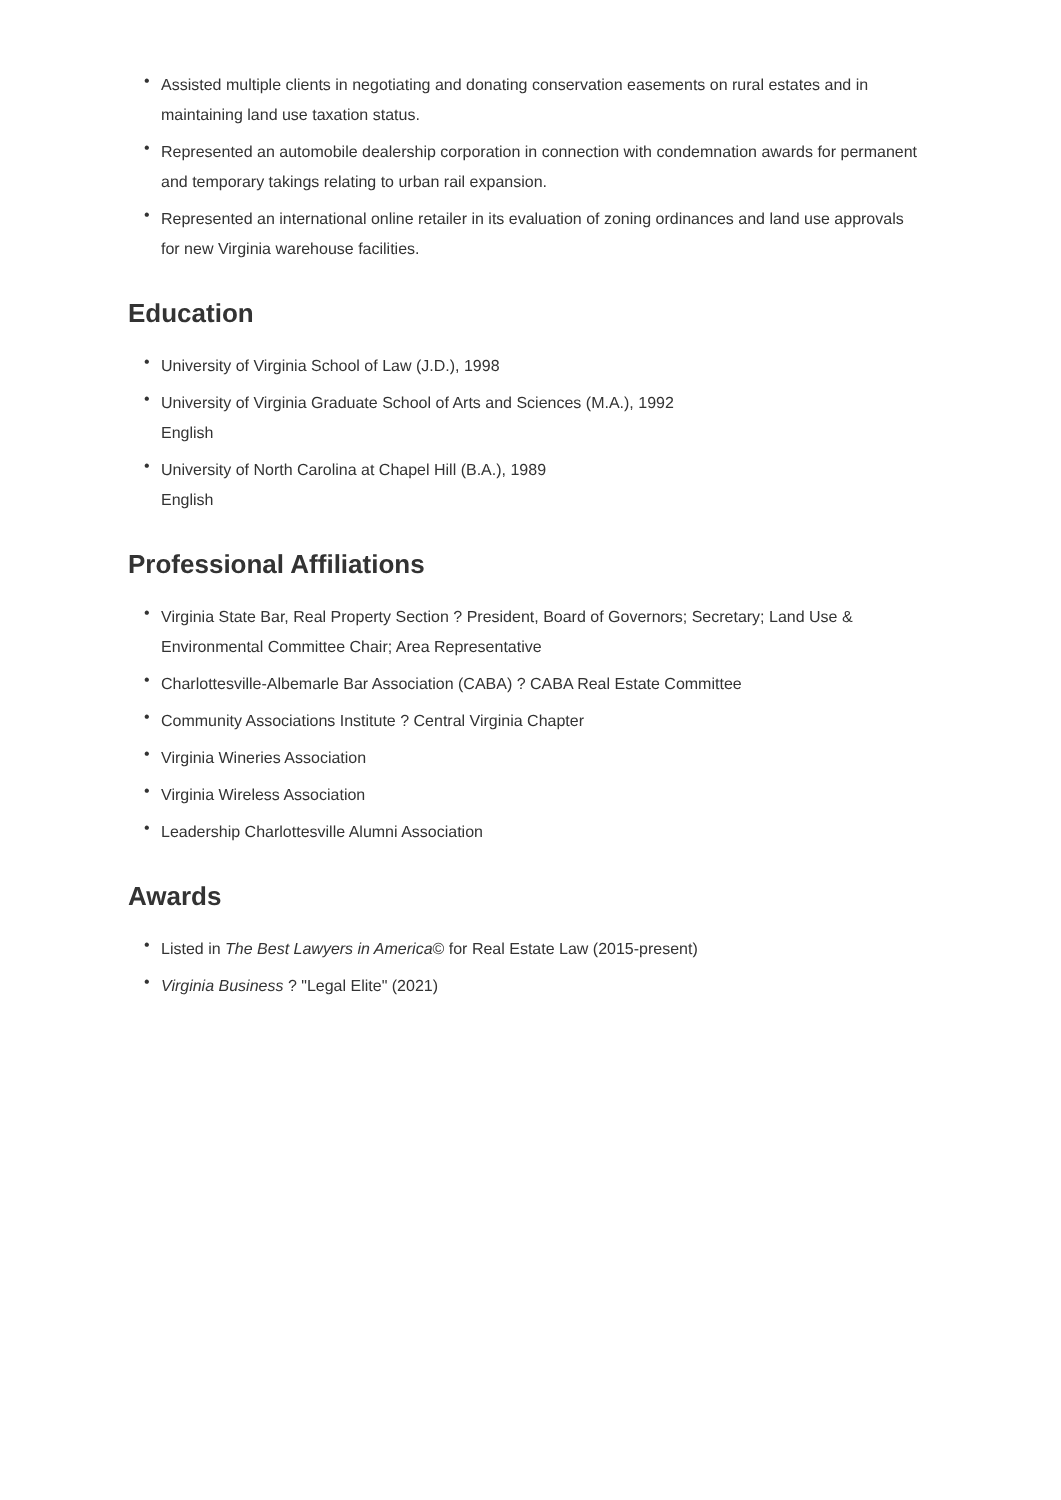• Assisted multiple clients in negotiating and donating conservation easements on rural estates and in maintaining land use taxation status.
• Represented an automobile dealership corporation in connection with condemnation awards for permanent and temporary takings relating to urban rail expansion.
• Represented an international online retailer in its evaluation of zoning ordinances and land use approvals for new Virginia warehouse facilities.
Education
• University of Virginia School of Law (J.D.), 1998
• University of Virginia Graduate School of Arts and Sciences (M.A.), 1992
English
• University of North Carolina at Chapel Hill (B.A.), 1989
English
Professional Affiliations
• Virginia State Bar, Real Property Section ? President, Board of Governors; Secretary; Land Use & Environmental Committee Chair; Area Representative
• Charlottesville-Albemarle Bar Association (CABA) ? CABA Real Estate Committee
• Community Associations Institute ? Central Virginia Chapter
• Virginia Wineries Association
• Virginia Wireless Association
• Leadership Charlottesville Alumni Association
Awards
• Listed in The Best Lawyers in America© for Real Estate Law (2015-present)
• Virginia Business ? "Legal Elite" (2021)